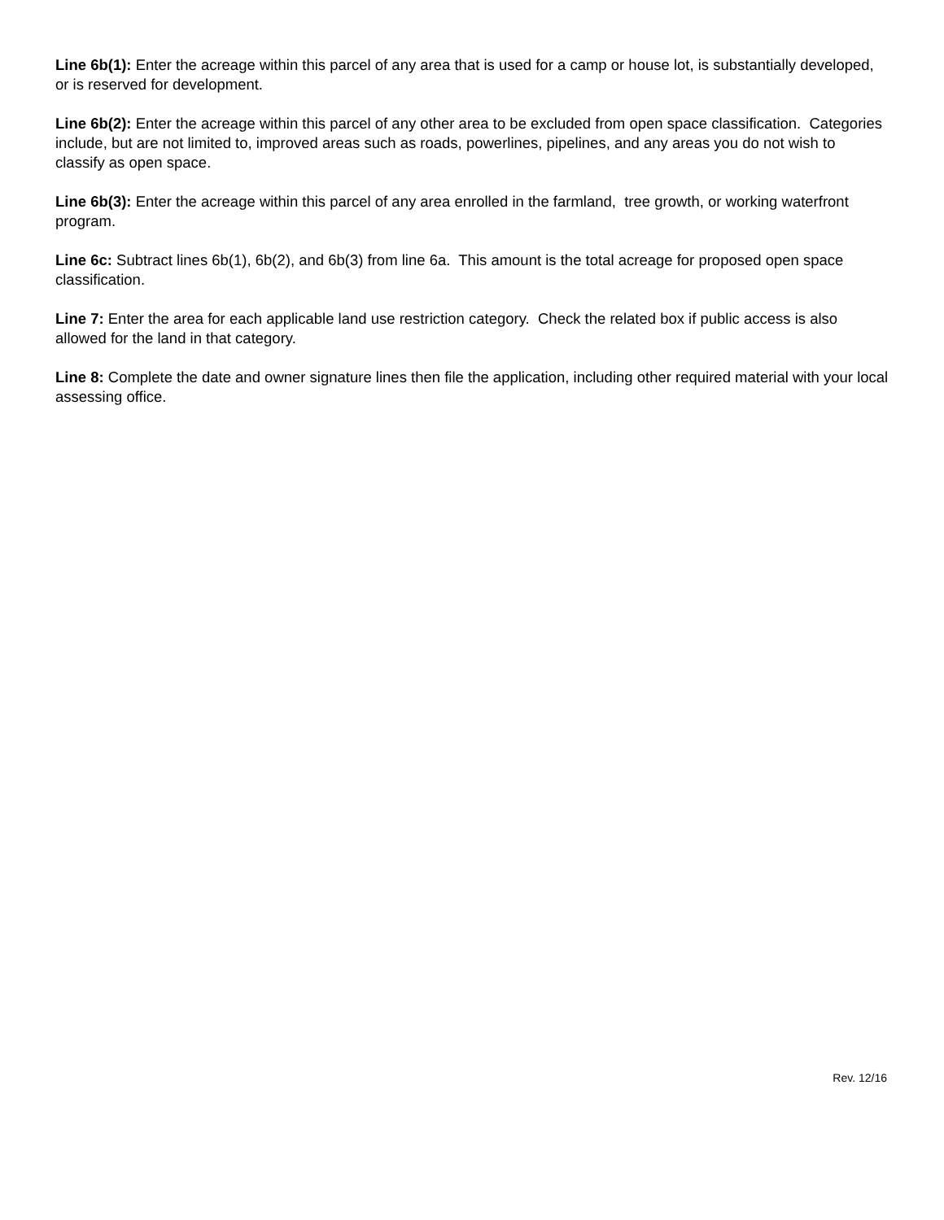Line 6b(1): Enter the acreage within this parcel of any area that is used for a camp or house lot, is substantially developed, or is reserved for development.
Line 6b(2): Enter the acreage within this parcel of any other area to be excluded from open space classification. Categories include, but are not limited to, improved areas such as roads, powerlines, pipelines, and any areas you do not wish to classify as open space.
Line 6b(3): Enter the acreage within this parcel of any area enrolled in the farmland, tree growth, or working waterfront program.
Line 6c: Subtract lines 6b(1), 6b(2), and 6b(3) from line 6a. This amount is the total acreage for proposed open space classification.
Line 7: Enter the area for each applicable land use restriction category. Check the related box if public access is also allowed for the land in that category.
Line 8: Complete the date and owner signature lines then file the application, including other required material with your local assessing office.
Rev. 12/16